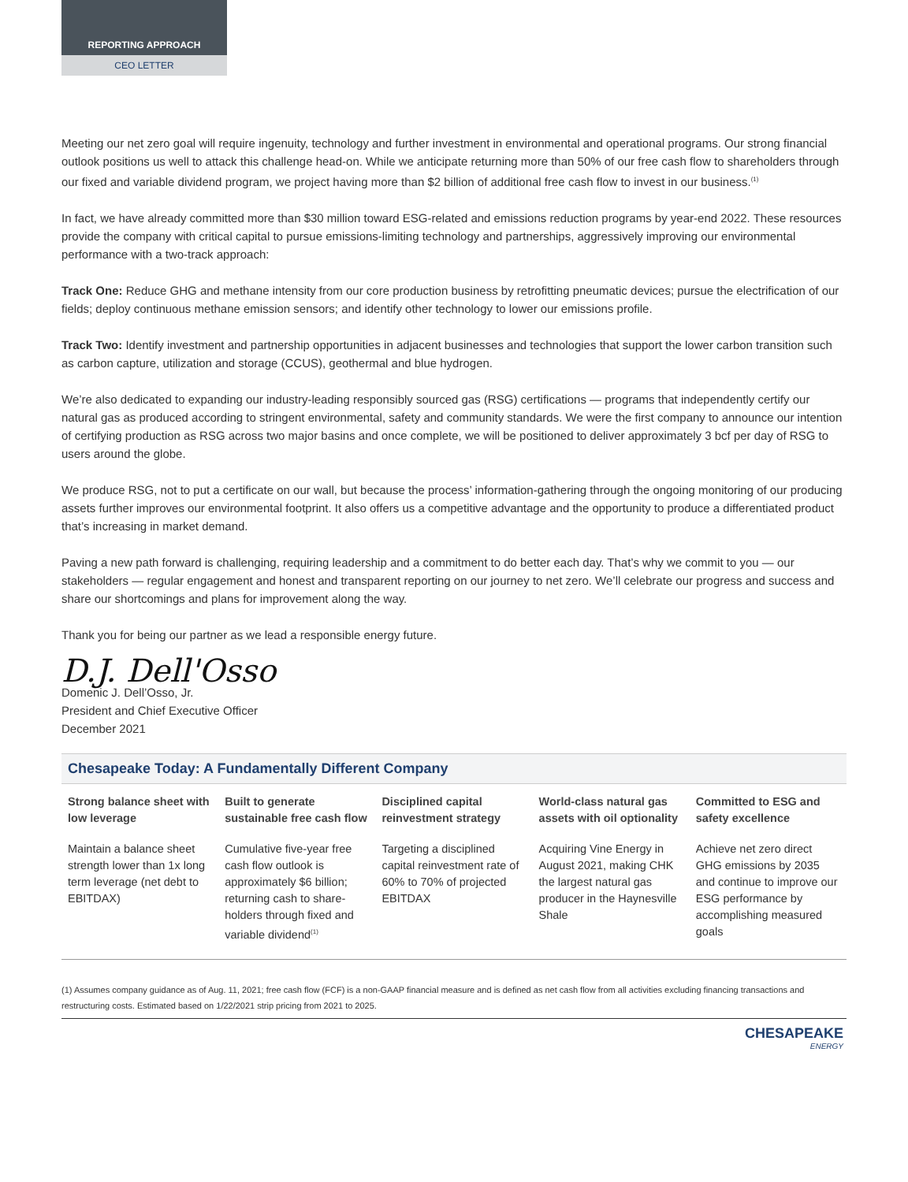REPORTING APPROACH
CEO LETTER
Meeting our net zero goal will require ingenuity, technology and further investment in environmental and operational programs. Our strong financial outlook positions us well to attack this challenge head-on. While we anticipate returning more than 50% of our free cash flow to shareholders through our fixed and variable dividend program, we project having more than $2 billion of additional free cash flow to invest in our business.<sup>(1)</sup>
In fact, we have already committed more than $30 million toward ESG-related and emissions reduction programs by year-end 2022. These resources provide the company with critical capital to pursue emissions-limiting technology and partnerships, aggressively improving our environmental performance with a two-track approach:
Track One: Reduce GHG and methane intensity from our core production business by retrofitting pneumatic devices; pursue the electrification of our fields; deploy continuous methane emission sensors; and identify other technology to lower our emissions profile.
Track Two: Identify investment and partnership opportunities in adjacent businesses and technologies that support the lower carbon transition such as carbon capture, utilization and storage (CCUS), geothermal and blue hydrogen.
We’re also dedicated to expanding our industry-leading responsibly sourced gas (RSG) certifications — programs that independently certify our natural gas as produced according to stringent environmental, safety and community standards. We were the first company to announce our intention of certifying production as RSG across two major basins and once complete, we will be positioned to deliver approximately 3 bcf per day of RSG to users around the globe.
We produce RSG, not to put a certificate on our wall, but because the process’ information-gathering through the ongoing monitoring of our producing assets further improves our environmental footprint. It also offers us a competitive advantage and the opportunity to produce a differentiated product that’s increasing in market demand.
Paving a new path forward is challenging, requiring leadership and a commitment to do better each day. That’s why we commit to you — our stakeholders — regular engagement and honest and transparent reporting on our journey to net zero. We’ll celebrate our progress and success and share our shortcomings and plans for improvement along the way.
Thank you for being our partner as we lead a responsible energy future.
D.J. Dell'Osso
Domenic J. Dell’Osso, Jr.
President and Chief Executive Officer
December 2021
Chesapeake Today: A Fundamentally Different Company
| Strong balance sheet with low leverage | Built to generate sustainable free cash flow | Disciplined capital reinvestment strategy | World-class natural gas assets with oil optionality | Committed to ESG and safety excellence |
| --- | --- | --- | --- | --- |
| Maintain a balance sheet strength lower than 1x long term leverage (net debt to EBITDAX) | Cumulative five-year free cash flow outlook is approximately $6 billion; returning cash to share­holders through fixed and variable dividend<sup>(1)</sup> | Targeting a disciplined capital reinvestment rate of 60% to 70% of projected EBITDAX | Acquiring Vine Energy in August 2021, making CHK the largest natural gas producer in the Haynesville Shale | Achieve net zero direct GHG emissions by 2035 and continue to improve our ESG performance by accomplishing measured goals |
(1) Assumes company guidance as of Aug. 11, 2021; free cash flow (FCF) is a non-GAAP financial measure and is defined as net cash flow from all activities excluding financing transactions and restructuring costs. Estimated based on 1/22/2021 strip pricing from 2021 to 2025.
CHESAPEAKE
ENERGY